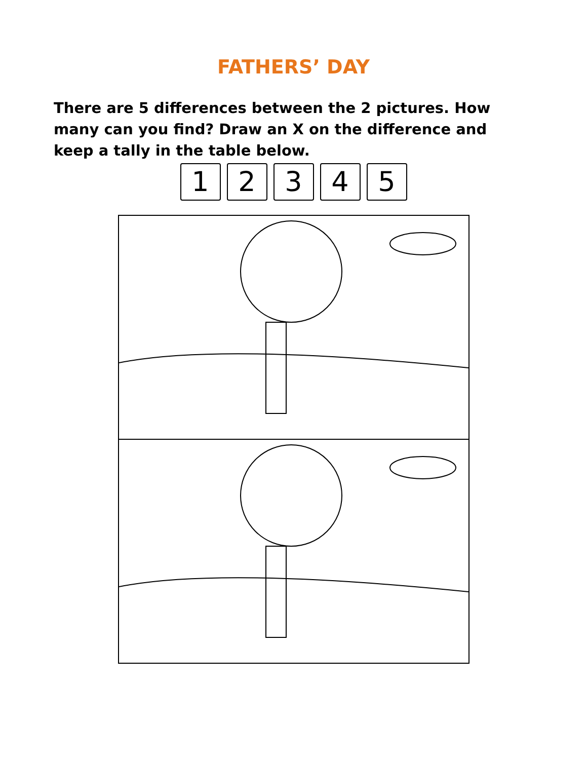FATHERS’ DAY
There are 5 differences between the 2 pictures. How many can you find? Draw an X on the difference and keep a tally in the table below.
1 2 3 4 5